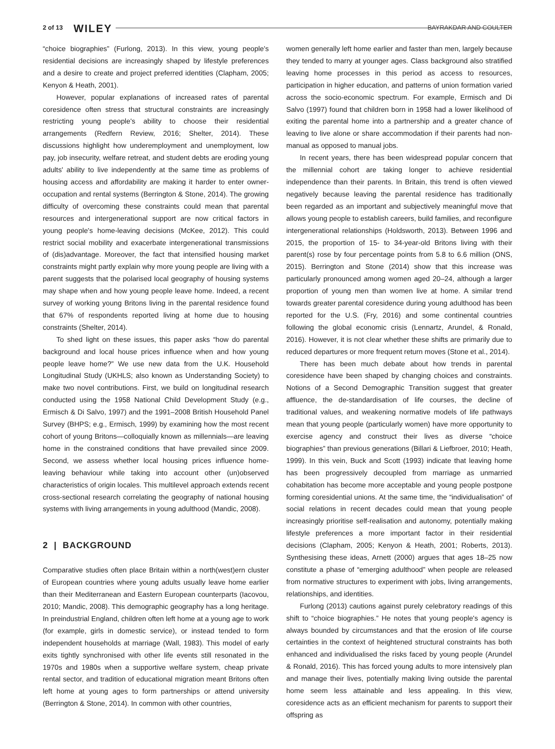2 of 13 WILEY BAYRAKDAR AND COULTER
“choice biographies” (Furlong, 2013). In this view, young people's residential decisions are increasingly shaped by lifestyle preferences and a desire to create and project preferred identities (Clapham, 2005; Kenyon & Heath, 2001).
However, popular explanations of increased rates of parental coresidence often stress that structural constraints are increasingly restricting young people's ability to choose their residential arrangements (Redfern Review, 2016; Shelter, 2014). These discussions highlight how underemployment and unemployment, low pay, job insecurity, welfare retreat, and student debts are eroding young adults' ability to live independently at the same time as problems of housing access and affordability are making it harder to enter owner-occupation and rental systems (Berrington & Stone, 2014). The growing difficulty of overcoming these constraints could mean that parental resources and intergenerational support are now critical factors in young people's home-leaving decisions (McKee, 2012). This could restrict social mobility and exacerbate intergenerational transmissions of (dis)advantage. Moreover, the fact that intensified housing market constraints might partly explain why more young people are living with a parent suggests that the polarised local geography of housing systems may shape when and how young people leave home. Indeed, a recent survey of working young Britons living in the parental residence found that 67% of respondents reported living at home due to housing constraints (Shelter, 2014).
To shed light on these issues, this paper asks “how do parental background and local house prices influence when and how young people leave home?” We use new data from the U.K. Household Longitudinal Study (UKHLS; also known as Understanding Society) to make two novel contributions. First, we build on longitudinal research conducted using the 1958 National Child Development Study (e.g., Ermisch & Di Salvo, 1997) and the 1991–2008 British Household Panel Survey (BHPS; e.g., Ermisch, 1999) by examining how the most recent cohort of young Britons—colloquially known as millennials—are leaving home in the constrained conditions that have prevailed since 2009. Second, we assess whether local housing prices influence home-leaving behaviour while taking into account other (un)observed characteristics of origin locales. This multilevel approach extends recent cross-sectional research correlating the geography of national housing systems with living arrangements in young adulthood (Mandic, 2008).
2 | BACKGROUND
Comparative studies often place Britain within a north(west)ern cluster of European countries where young adults usually leave home earlier than their Mediterranean and Eastern European counterparts (Iacovou, 2010; Mandic, 2008). This demographic geography has a long heritage. In preindustrial England, children often left home at a young age to work (for example, girls in domestic service), or instead tended to form independent households at marriage (Wall, 1983). This model of early exits tightly synchronised with other life events still resonated in the 1970s and 1980s when a supportive welfare system, cheap private rental sector, and tradition of educational migration meant Britons often left home at young ages to form partnerships or attend university (Berrington & Stone, 2014). In common with other countries,
women generally left home earlier and faster than men, largely because they tended to marry at younger ages. Class background also stratified leaving home processes in this period as access to resources, participation in higher education, and patterns of union formation varied across the socio-economic spectrum. For example, Ermisch and Di Salvo (1997) found that children born in 1958 had a lower likelihood of exiting the parental home into a partnership and a greater chance of leaving to live alone or share accommodation if their parents had non-manual as opposed to manual jobs.
In recent years, there has been widespread popular concern that the millennial cohort are taking longer to achieve residential independence than their parents. In Britain, this trend is often viewed negatively because leaving the parental residence has traditionally been regarded as an important and subjectively meaningful move that allows young people to establish careers, build families, and reconfigure intergenerational relationships (Holdsworth, 2013). Between 1996 and 2015, the proportion of 15- to 34-year-old Britons living with their parent(s) rose by four percentage points from 5.8 to 6.6 million (ONS, 2015). Berrington and Stone (2014) show that this increase was particularly pronounced among women aged 20–24, although a larger proportion of young men than women live at home. A similar trend towards greater parental coresidence during young adulthood has been reported for the U.S. (Fry, 2016) and some continental countries following the global economic crisis (Lennartz, Arundel, & Ronald, 2016). However, it is not clear whether these shifts are primarily due to reduced departures or more frequent return moves (Stone et al., 2014).
There has been much debate about how trends in parental coresidence have been shaped by changing choices and constraints. Notions of a Second Demographic Transition suggest that greater affluence, the de-standardisation of life courses, the decline of traditional values, and weakening normative models of life pathways mean that young people (particularly women) have more opportunity to exercise agency and construct their lives as diverse “choice biographies” than previous generations (Billari & Liefbroer, 2010; Heath, 1999). In this vein, Buck and Scott (1993) indicate that leaving home has been progressively decoupled from marriage as unmarried cohabitation has become more acceptable and young people postpone forming coresidential unions. At the same time, the “individualisation” of social relations in recent decades could mean that young people increasingly prioritise self-realisation and autonomy, potentially making lifestyle preferences a more important factor in their residential decisions (Clapham, 2005; Kenyon & Heath, 2001; Roberts, 2013). Synthesising these ideas, Arnett (2000) argues that ages 18–25 now constitute a phase of “emerging adulthood” when people are released from normative structures to experiment with jobs, living arrangements, relationships, and identities.
Furlong (2013) cautions against purely celebratory readings of this shift to “choice biographies.” He notes that young people's agency is always bounded by circumstances and that the erosion of life course certainties in the context of heightened structural constraints has both enhanced and individualised the risks faced by young people (Arundel & Ronald, 2016). This has forced young adults to more intensively plan and manage their lives, potentially making living outside the parental home seem less attainable and less appealing. In this view, coresidence acts as an efficient mechanism for parents to support their offspring as